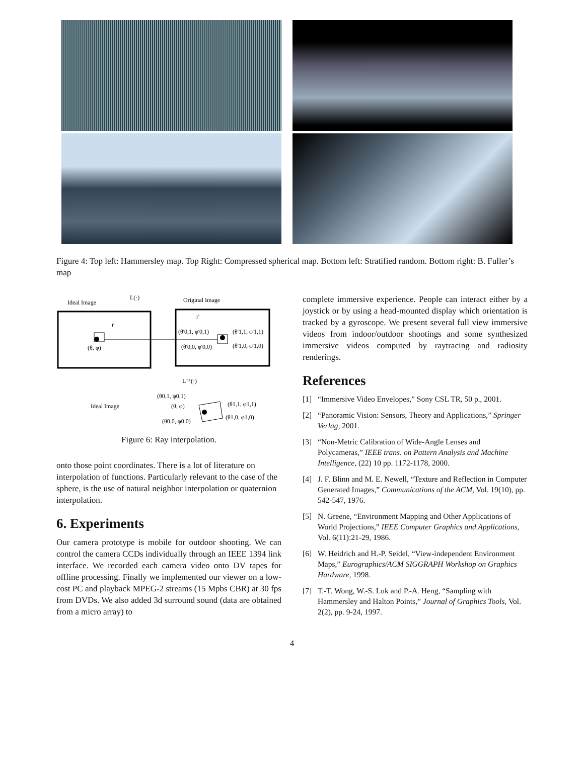Figure 4: Top left: Hammersley map. Top Right: Compressed spherical map. Bottom left: Stratified random. Bottom right: B. Fuller’s map
Ideal Image
L(·)
Original Image
r
r'
(θ, φ)
(θ'0,1, φ'0,1)
(θ'1,1, φ'1,1)
(θ'0,0, φ'0,0)
(θ'1,0, φ'1,0)
L⁻¹(·)
(θ0,1, φ0,1)
(θ, φ)
Ideal Image
(θ1,1, φ1,1)
(θ1,0, φ1,0)
(θ0,0, φ0,0)
Figure 6: Ray interpolation.
onto those point coordinates. There is a lot of literature on interpolation of functions. Particularly relevant to the case of the sphere, is the use of natural neighbor interpolation or quaternion interpolation.
6. Experiments
Our camera prototype is mobile for outdoor shooting. We can control the camera CCDs individually through an IEEE 1394 link interface. We recorded each camera video onto DV tapes for offline processing. Finally we implemented our viewer on a low-cost PC and playback MPEG-2 streams (15 Mpbs CBR) at 30 fps from DVDs. We also added 3d surround sound (data are obtained from a micro array) to
complete immersive experience. People can interact either by a joystick or by using a head-mounted display which orientation is tracked by a gyroscope. We present several full view immersive videos from indoor/outdoor shootings and some synthesized immersive videos computed by raytracing and radiosity renderings.
References
[1] “Immersive Video Envelopes,” Sony CSL TR, 50 p., 2001.
[2] “Panoramic Vision: Sensors, Theory and Applications,” Springer Verlag, 2001.
[3] “Non-Metric Calibration of Wide-Angle Lenses and Polycameras,” IEEE trans. on Pattern Analysis and Machine Intelligence, (22) 10 pp. 1172-1178, 2000.
[4] J. F. Blinn and M. E. Newell, “Texture and Reflection in Computer Generated Images,” Communications of the ACM, Vol. 19(10), pp. 542-547, 1976.
[5] N. Greene, “Environment Mapping and Other Applications of World Projections,” IEEE Computer Graphics and Applications, Vol. 6(11):21-29, 1986.
[6] W. Heidrich and H.-P. Seidel, “View-independent Environment Maps,” Eurographics/ACM SIGGRAPH Workshop on Graphics Hardware, 1998.
[7] T.-T. Wong, W.-S. Luk and P.-A. Heng, “Sampling with Hammersley and Halton Points,” Journal of Graphics Tools, Vol. 2(2), pp. 9-24, 1997.
4